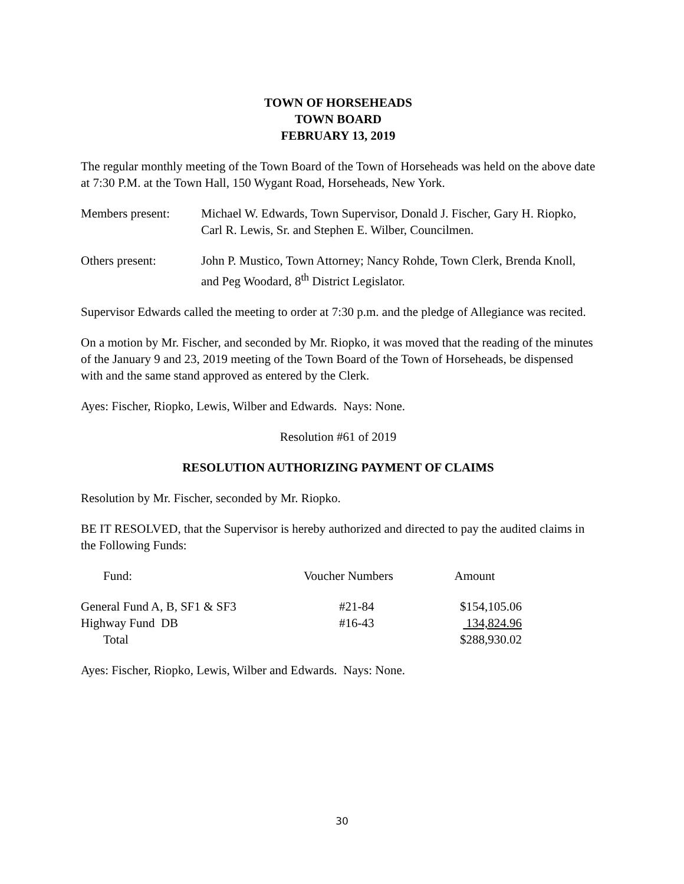TOWN OF HORSEHEADS
TOWN BOARD
FEBRUARY 13, 2019
The regular monthly meeting of the Town Board of the Town of Horseheads was held on the above date at 7:30 P.M. at the Town Hall, 150 Wygant Road, Horseheads, New York.
Members present: Michael W. Edwards, Town Supervisor, Donald J. Fischer, Gary H. Riopko, Carl R. Lewis, Sr. and Stephen E. Wilber, Councilmen.
Others present: John P. Mustico, Town Attorney; Nancy Rohde, Town Clerk, Brenda Knoll, and Peg Woodard, 8<sup>th</sup> District Legislator.
Supervisor Edwards called the meeting to order at 7:30 p.m. and the pledge of Allegiance was recited.
On a motion by Mr. Fischer, and seconded by Mr. Riopko, it was moved that the reading of the minutes of the January 9 and 23, 2019 meeting of the Town Board of the Town of Horseheads, be dispensed with and the same stand approved as entered by the Clerk.
Ayes: Fischer, Riopko, Lewis, Wilber and Edwards. Nays: None.
Resolution #61 of 2019
RESOLUTION AUTHORIZING PAYMENT OF CLAIMS
Resolution by Mr. Fischer, seconded by Mr. Riopko.
BE IT RESOLVED, that the Supervisor is hereby authorized and directed to pay the audited claims in the Following Funds:
| Fund: | Voucher Numbers | Amount |
| --- | --- | --- |
| General Fund A, B, SF1 & SF3 | #21-84 | $154,105.06 |
| Highway Fund DB | #16-43 | 134,824.96 |
| Total | | $288,930.02 |
Ayes: Fischer, Riopko, Lewis, Wilber and Edwards. Nays: None.
30